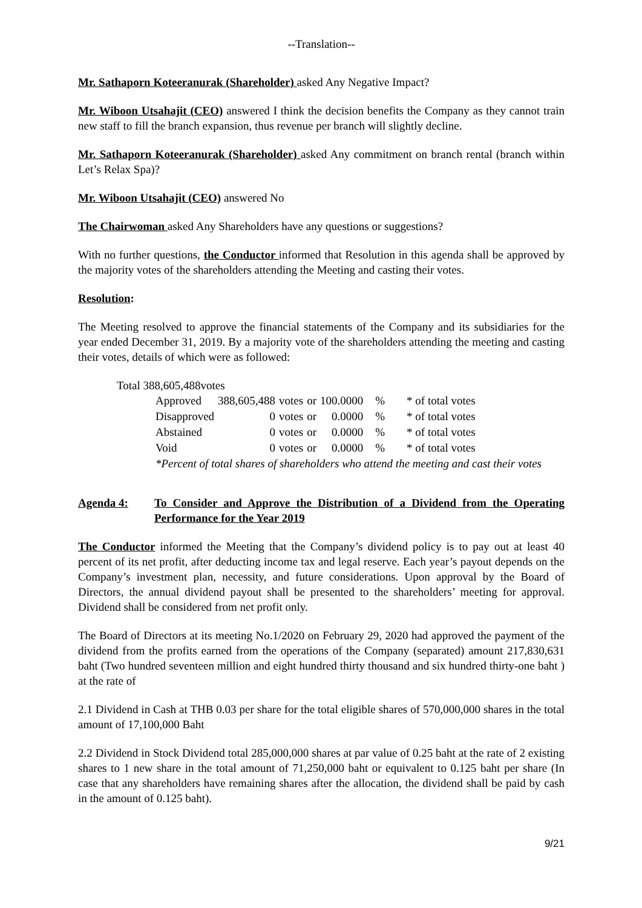--Translation--
Mr. Sathaporn Koteeranurak (Shareholder) asked Any Negative Impact?
Mr. Wiboon Utsahajit (CEO) answered I think the decision benefits the Company as they cannot train new staff to fill the branch expansion, thus revenue per branch will slightly decline.
Mr. Sathaporn Koteeranurak (Shareholder) asked Any commitment on branch rental (branch within Let’s Relax Spa)?
Mr. Wiboon Utsahajit (CEO) answered No
The Chairwoman asked Any Shareholders have any questions or suggestions?
With no further questions, the Conductor informed that Resolution in this agenda shall be approved by the majority votes of the shareholders attending the Meeting and casting their votes.
Resolution:
The Meeting resolved to approve the financial statements of the Company and its subsidiaries for the year ended December 31, 2019. By a majority vote of the shareholders attending the meeting and casting their votes, details of which were as followed:
Total 388,605,488votes
| Approved | 388,605,488 | votes | or | 100.0000 | % | * of total votes |
| Disapproved | 0 | votes | or | 0.0000 | % | * of total votes |
| Abstained | 0 | votes | or | 0.0000 | % | * of total votes |
| Void | 0 | votes | or | 0.0000 | % | * of total votes |
*Percent of total shares of shareholders who attend the meeting and cast their votes
Agenda 4: To Consider and Approve the Distribution of a Dividend from the Operating Performance for the Year 2019
The Conductor informed the Meeting that the Company’s dividend policy is to pay out at least 40 percent of its net profit, after deducting income tax and legal reserve. Each year’s payout depends on the Company’s investment plan, necessity, and future considerations. Upon approval by the Board of Directors, the annual dividend payout shall be presented to the shareholders’ meeting for approval. Dividend shall be considered from net profit only.
The Board of Directors at its meeting No.1/2020 on February 29, 2020 had approved the payment of the dividend from the profits earned from the operations of the Company (separated) amount 217,830,631 baht (Two hundred seventeen million and eight hundred thirty thousand and six hundred thirty-one baht ) at the rate of
2.1 Dividend in Cash at THB 0.03 per share for the total eligible shares of 570,000,000 shares in the total amount of 17,100,000 Baht
2.2 Dividend in Stock Dividend total 285,000,000 shares at par value of 0.25 baht at the rate of 2 existing shares to 1 new share in the total amount of 71,250,000 baht or equivalent to 0.125 baht per share (In case that any shareholders have remaining shares after the allocation, the dividend shall be paid by cash in the amount of 0.125 baht).
9/21